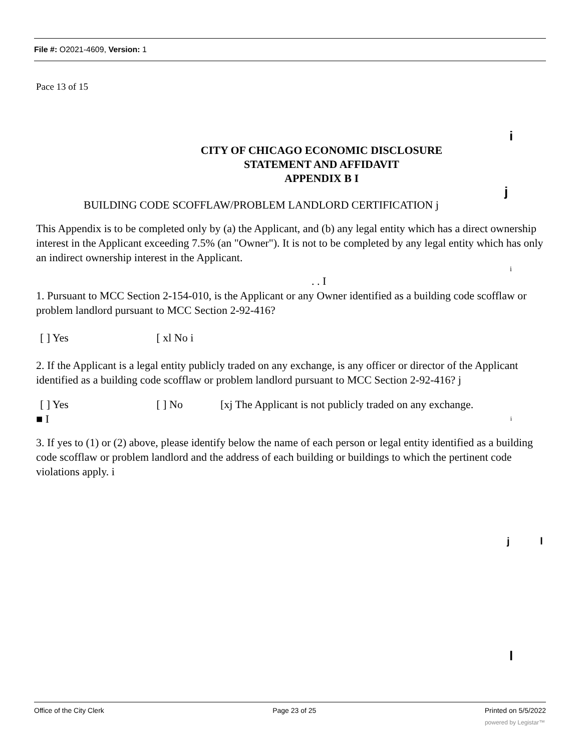File #: O2021-4609, Version: 1
Pace 13 of 15
i
CITY OF CHICAGO ECONOMIC DISCLOSURE
STATEMENT AND AFFIDAVIT
APPENDIX B I
j
BUILDING CODE SCOFFLAW/PROBLEM LANDLORD CERTIFICATION j
This Appendix is to be completed only by (a) the Applicant, and (b) any legal entity which has a direct ownership interest in the Applicant exceeding 7.5% (an "Owner"). It is not to be completed by any legal entity which has only an indirect ownership interest in the Applicant.
i
. . I
1. Pursuant to MCC Section 2-154-010, is the Applicant or any Owner identified as a building code scofflaw or problem landlord pursuant to MCC Section 2-92-416?
[ ] Yes [ xl No i
2. If the Applicant is a legal entity publicly traded on any exchange, is any officer or director of the Applicant identified as a building code scofflaw or problem landlord pursuant to MCC Section 2-92-416? j
[ ] Yes [ ] No [xj The Applicant is not publicly traded on any exchange.
■ I i
3. If yes to (1) or (2) above, please identify below the name of each person or legal entity identified as a building code scofflaw or problem landlord and the address of each building or buildings to which the pertinent code violations apply. i
j l
l
Office of the City Clerk Page 23 of 25 Printed on 5/5/2022
powered by Legistar™